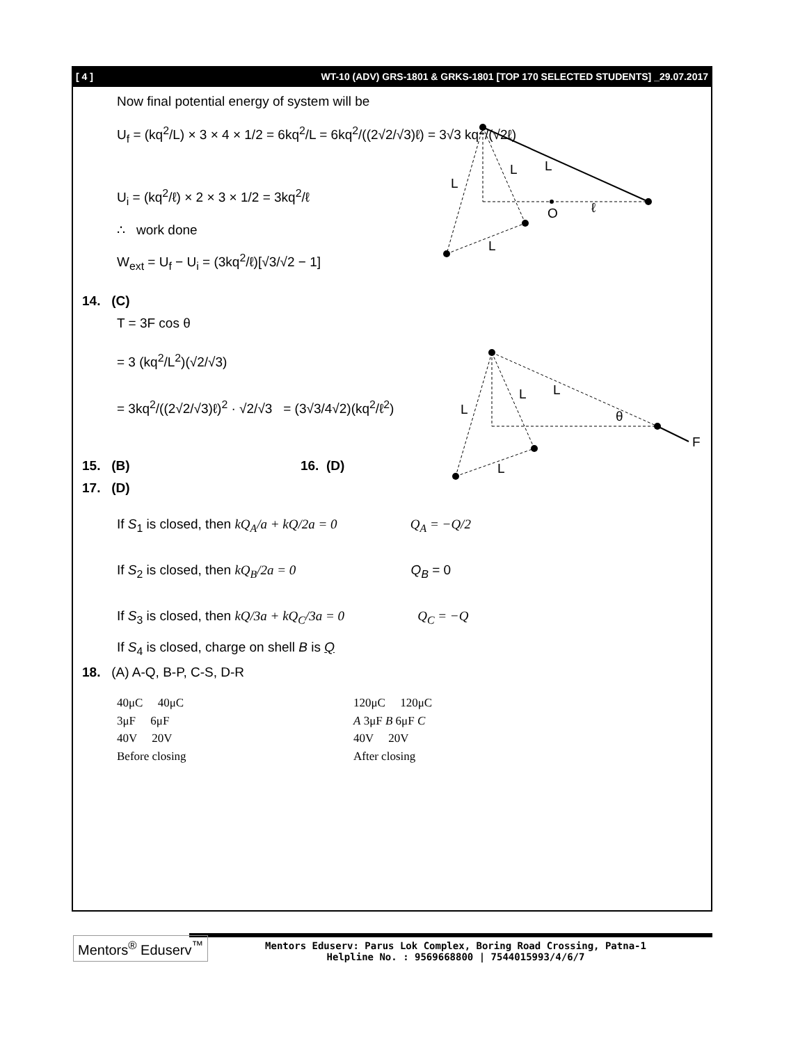[ 4 ] WT-10 (ADV) GRS-1801 & GRKS-1801 [TOP 170 SELECTED STUDENTS] _29.07.2017
L
L
L
O
ℓ
L
L
L
L
θ
F
L
Now final potential energy of system will be
U<sub>f</sub> = (kq<sup>2</sup>/L) × 3 × 4 × 1/2 = 6kq<sup>2</sup>/L = 6kq<sup>2</sup>/((2√2/√3)ℓ) = 3√3 kq<sup>2</sup>/(√2ℓ)
U<sub>i</sub> = (kq<sup>2</sup>/ℓ) × 2 × 3 × 1/2 = 3kq<sup>2</sup>/ℓ
∴ work done
W<sub>ext</sub> = U<sub>f</sub> − U<sub>i</sub> = (3kq<sup>2</sup>/ℓ)[√3/√2 − 1]
14. (C)
T = 3F cos θ
= 3 (kq<sup>2</sup>/L<sup>2</sup>)(√2/√3)
= 3kq<sup>2</sup>/((2√2/√3)ℓ)<sup>2</sup> · √2/√3 = (3√3/4√2)(kq<sup>2</sup>/ℓ<sup>2</sup>)
15. (B) 16. (D)
17. (D)
If S<sub>1</sub> is closed, then kQ<sub>A</sub>/a + kQ/2a = 0 Q<sub>A</sub> = −Q/2
If S<sub>2</sub> is closed, then kQ<sub>B</sub>/2a = 0 Q<sub>B</sub> = 0
If S<sub>3</sub> is closed, then kQ/3a + kQ<sub>C</sub>/3a = 0 Q<sub>C</sub> = −Q
If S<sub>4</sub> is closed, charge on shell B is Q
18. (A) A-Q, B-P, C-S, D-R
40μC 40μC
3μF 6μF
40V 20V
Before closing
120μC 120μC
A 3μF B 6μF C
40V 20V
After closing
Mentors<sup>®</sup> Eduserv<sup>™</sup>
Mentors Eduserv: Parus Lok Complex, Boring Road Crossing, Patna-1
Helpline No. : 9569668800 | 7544015993/4/6/7